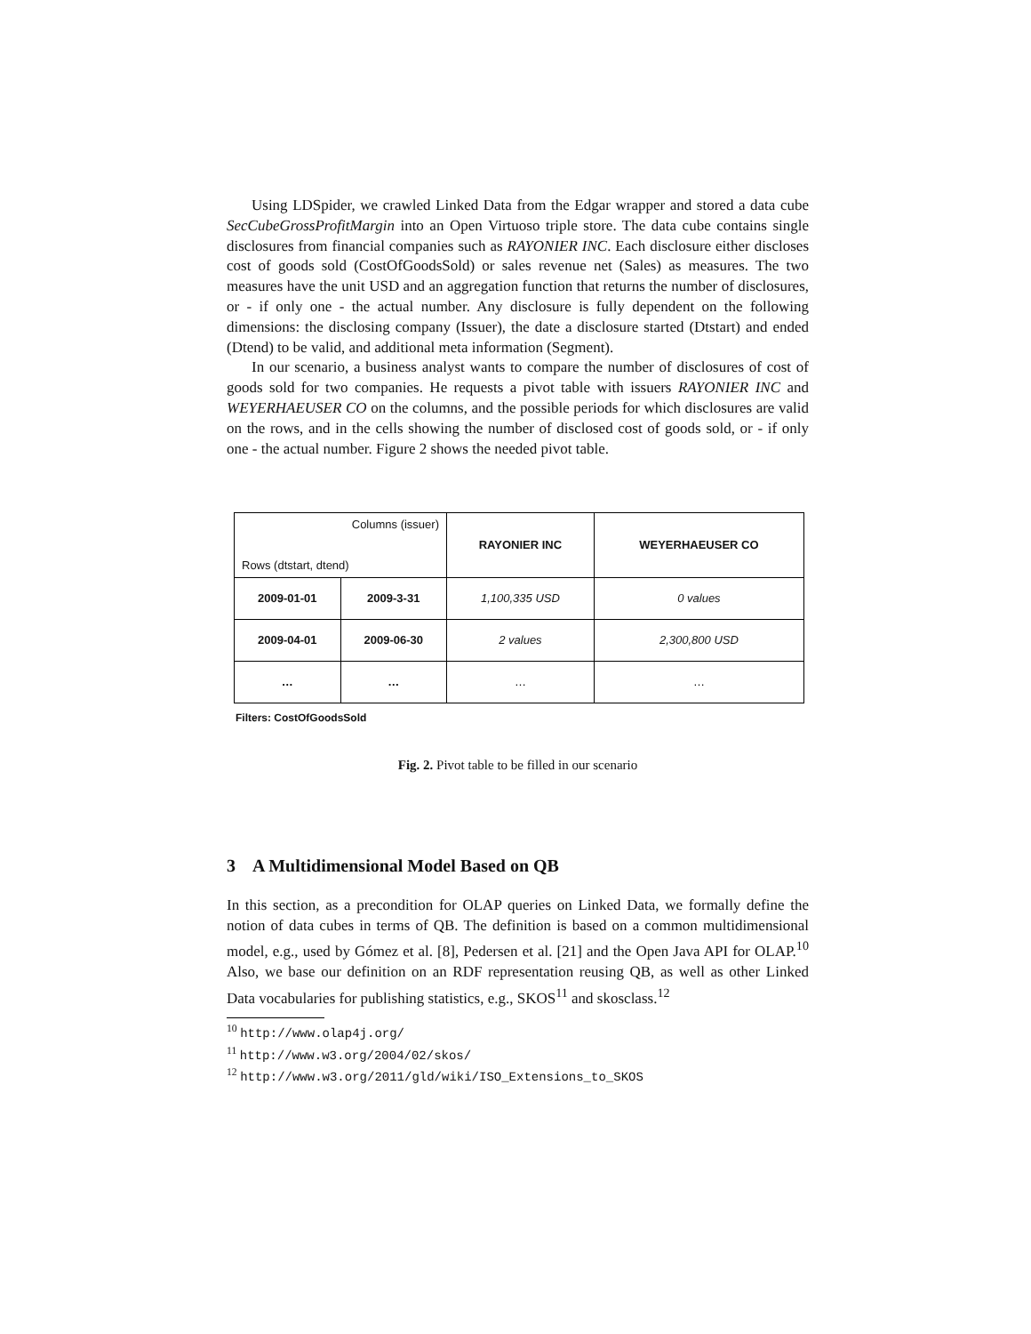Using LDSpider, we crawled Linked Data from the Edgar wrapper and stored a data cube SecCubeGrossProfitMargin into an Open Virtuoso triple store. The data cube contains single disclosures from financial companies such as RAYONIER INC. Each disclosure either discloses cost of goods sold (CostOfGoodsSold) or sales revenue net (Sales) as measures. The two measures have the unit USD and an aggregation function that returns the number of disclosures, or - if only one - the actual number. Any disclosure is fully dependent on the following dimensions: the disclosing company (Issuer), the date a disclosure started (Dtstart) and ended (Dtend) to be valid, and additional meta information (Segment).
In our scenario, a business analyst wants to compare the number of disclosures of cost of goods sold for two companies. He requests a pivot table with issuers RAYONIER INC and WEYERHAEUSER CO on the columns, and the possible periods for which disclosures are valid on the rows, and in the cells showing the number of disclosed cost of goods sold, or - if only one - the actual number. Figure 2 shows the needed pivot table.
| Columns (issuer) Rows (dtstart, dtend) | | RAYONIER INC | WEYERHAEUSER CO |
| 2009-01-01 | 2009-3-31 | 1,100,335 USD | 0 values |
| 2009-04-01 | 2009-06-30 | 2 values | 2,300,800 USD |
| … | … | … | … |
Filters: CostOfGoodsSold
Fig. 2. Pivot table to be filled in our scenario
3 A Multidimensional Model Based on QB
In this section, as a precondition for OLAP queries on Linked Data, we formally define the notion of data cubes in terms of QB. The definition is based on a common multidimensional model, e.g., used by Gómez et al. [8], Pedersen et al. [21] and the Open Java API for OLAP.<sup>10</sup> Also, we base our definition on an RDF representation reusing QB, as well as other Linked Data vocabularies for publishing statistics, e.g., SKOS<sup>11</sup> and skosclass.<sup>12</sup>
<sup>10</sup> http://www.olap4j.org/
<sup>11</sup> http://www.w3.org/2004/02/skos/
<sup>12</sup> http://www.w3.org/2011/gld/wiki/ISO_Extensions_to_SKOS